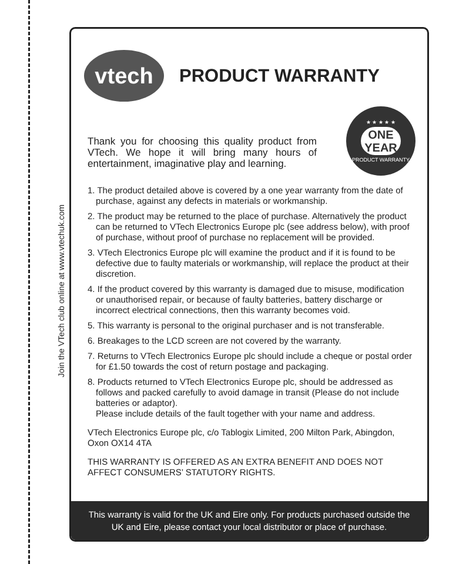Join the VTech club online at www.vtechuk.com
vtech
PRODUCT WARRANTY
Thank you for choosing this quality product from VTech. We hope it will bring many hours of entertainment, imaginative play and learning.
★ ★ ★ ★ ★
ONE
YEAR
PRODUCT WARRANTY
1. The product detailed above is covered by a one year warranty from the date of purchase, against any defects in materials or workmanship.
2. The product may be returned to the place of purchase. Alternatively the product can be returned to VTech Electronics Europe plc (see address below), with proof of purchase, without proof of purchase no replacement will be provided.
3. VTech Electronics Europe plc will examine the product and if it is found to be defective due to faulty materials or workmanship, will replace the product at their discretion.
4. If the product covered by this warranty is damaged due to misuse, modification or unauthorised repair, or because of faulty batteries, battery discharge or incorrect electrical connections, then this warranty becomes void.
5. This warranty is personal to the original purchaser and is not transferable.
6. Breakages to the LCD screen are not covered by the warranty.
7. Returns to VTech Electronics Europe plc should include a cheque or postal order for £1.50 towards the cost of return postage and packaging.
8. Products returned to VTech Electronics Europe plc, should be addressed as follows and packed carefully to avoid damage in transit (Please do not include batteries or adaptor).
Please include details of the fault together with your name and address.
VTech Electronics Europe plc, c/o Tablogix Limited, 200 Milton Park, Abingdon, Oxon OX14 4TA
THIS WARRANTY IS OFFERED AS AN EXTRA BENEFIT AND DOES NOT AFFECT CONSUMERS’ STATUTORY RIGHTS.
This warranty is valid for the UK and Eire only. For products purchased outside the UK and Eire, please contact your local distributor or place of purchase.